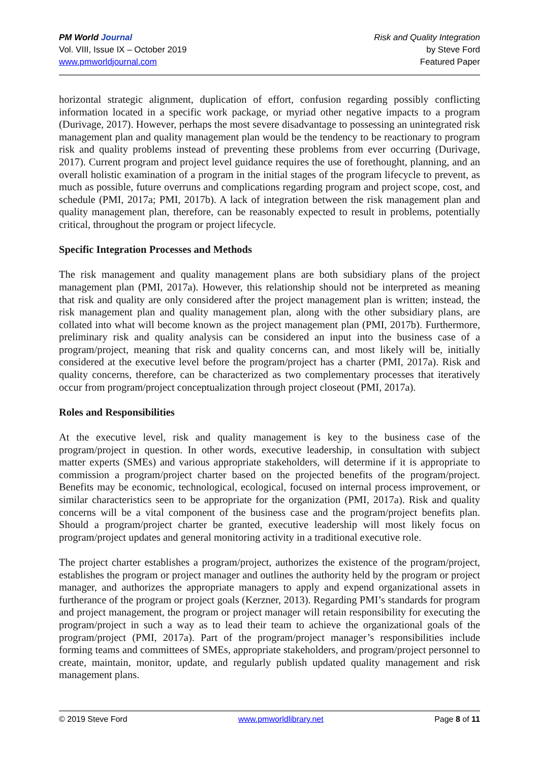PM World Journal
Vol. VIII, Issue IX – October 2019
www.pmworldjournal.com
Risk and Quality Integration
by Steve Ford
Featured Paper
horizontal strategic alignment, duplication of effort, confusion regarding possibly conflicting information located in a specific work package, or myriad other negative impacts to a program (Durivage, 2017). However, perhaps the most severe disadvantage to possessing an unintegrated risk management plan and quality management plan would be the tendency to be reactionary to program risk and quality problems instead of preventing these problems from ever occurring (Durivage, 2017). Current program and project level guidance requires the use of forethought, planning, and an overall holistic examination of a program in the initial stages of the program lifecycle to prevent, as much as possible, future overruns and complications regarding program and project scope, cost, and schedule (PMI, 2017a; PMI, 2017b). A lack of integration between the risk management plan and quality management plan, therefore, can be reasonably expected to result in problems, potentially critical, throughout the program or project lifecycle.
Specific Integration Processes and Methods
The risk management and quality management plans are both subsidiary plans of the project management plan (PMI, 2017a). However, this relationship should not be interpreted as meaning that risk and quality are only considered after the project management plan is written; instead, the risk management plan and quality management plan, along with the other subsidiary plans, are collated into what will become known as the project management plan (PMI, 2017b). Furthermore, preliminary risk and quality analysis can be considered an input into the business case of a program/project, meaning that risk and quality concerns can, and most likely will be, initially considered at the executive level before the program/project has a charter (PMI, 2017a). Risk and quality concerns, therefore, can be characterized as two complementary processes that iteratively occur from program/project conceptualization through project closeout (PMI, 2017a).
Roles and Responsibilities
At the executive level, risk and quality management is key to the business case of the program/project in question. In other words, executive leadership, in consultation with subject matter experts (SMEs) and various appropriate stakeholders, will determine if it is appropriate to commission a program/project charter based on the projected benefits of the program/project. Benefits may be economic, technological, ecological, focused on internal process improvement, or similar characteristics seen to be appropriate for the organization (PMI, 2017a). Risk and quality concerns will be a vital component of the business case and the program/project benefits plan. Should a program/project charter be granted, executive leadership will most likely focus on program/project updates and general monitoring activity in a traditional executive role.
The project charter establishes a program/project, authorizes the existence of the program/project, establishes the program or project manager and outlines the authority held by the program or project manager, and authorizes the appropriate managers to apply and expend organizational assets in furtherance of the program or project goals (Kerzner, 2013). Regarding PMI’s standards for program and project management, the program or project manager will retain responsibility for executing the program/project in such a way as to lead their team to achieve the organizational goals of the program/project (PMI, 2017a). Part of the program/project manager’s responsibilities include forming teams and committees of SMEs, appropriate stakeholders, and program/project personnel to create, maintain, monitor, update, and regularly publish updated quality management and risk management plans.
© 2019 Steve Ford www.pmworldlibrary.net Page 8 of 11